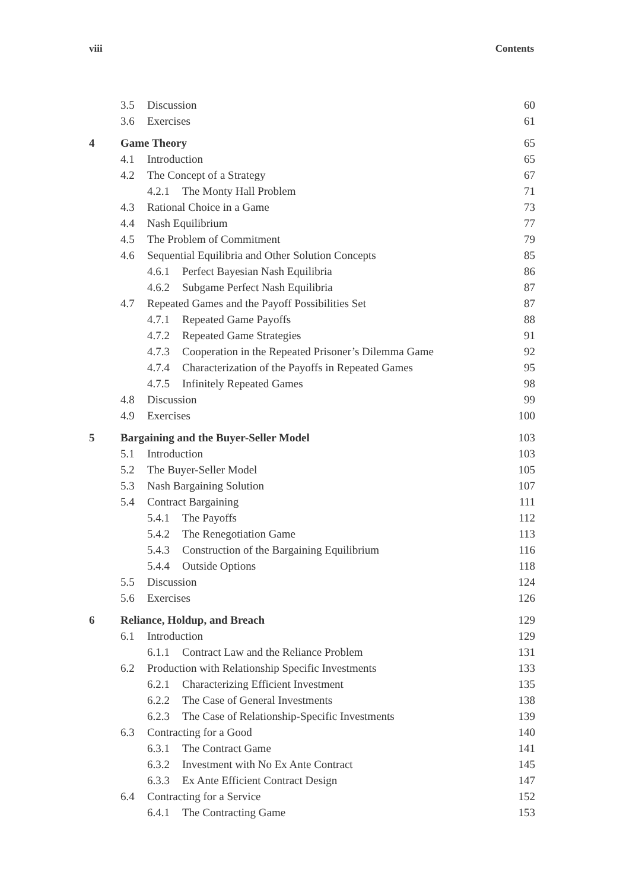viii Contents
| | 3.5 Discussion | 60 |
| | 3.6 Exercises | 61 |
| 4 | Game Theory | 65 |
| | 4.1 Introduction | 65 |
| | 4.2 The Concept of a Strategy | 67 |
| | 4.2.1 The Monty Hall Problem | 71 |
| | 4.3 Rational Choice in a Game | 73 |
| | 4.4 Nash Equilibrium | 77 |
| | 4.5 The Problem of Commitment | 79 |
| | 4.6 Sequential Equilibria and Other Solution Concepts | 85 |
| | 4.6.1 Perfect Bayesian Nash Equilibria | 86 |
| | 4.6.2 Subgame Perfect Nash Equilibria | 87 |
| | 4.7 Repeated Games and the Payoff Possibilities Set | 87 |
| | 4.7.1 Repeated Game Payoffs | 88 |
| | 4.7.2 Repeated Game Strategies | 91 |
| | 4.7.3 Cooperation in the Repeated Prisoner’s Dilemma Game | 92 |
| | 4.7.4 Characterization of the Payoffs in Repeated Games | 95 |
| | 4.7.5 Infinitely Repeated Games | 98 |
| | 4.8 Discussion | 99 |
| | 4.9 Exercises | 100 |
| 5 | Bargaining and the Buyer-Seller Model | 103 |
| | 5.1 Introduction | 103 |
| | 5.2 The Buyer-Seller Model | 105 |
| | 5.3 Nash Bargaining Solution | 107 |
| | 5.4 Contract Bargaining | 111 |
| | 5.4.1 The Payoffs | 112 |
| | 5.4.2 The Renegotiation Game | 113 |
| | 5.4.3 Construction of the Bargaining Equilibrium | 116 |
| | 5.4.4 Outside Options | 118 |
| | 5.5 Discussion | 124 |
| | 5.6 Exercises | 126 |
| 6 | Reliance, Holdup, and Breach | 129 |
| | 6.1 Introduction | 129 |
| | 6.1.1 Contract Law and the Reliance Problem | 131 |
| | 6.2 Production with Relationship Specific Investments | 133 |
| | 6.2.1 Characterizing Efficient Investment | 135 |
| | 6.2.2 The Case of General Investments | 138 |
| | 6.2.3 The Case of Relationship-Specific Investments | 139 |
| | 6.3 Contracting for a Good | 140 |
| | 6.3.1 The Contract Game | 141 |
| | 6.3.2 Investment with No Ex Ante Contract | 145 |
| | 6.3.3 Ex Ante Efficient Contract Design | 147 |
| | 6.4 Contracting for a Service | 152 |
| | 6.4.1 The Contracting Game | 153 |